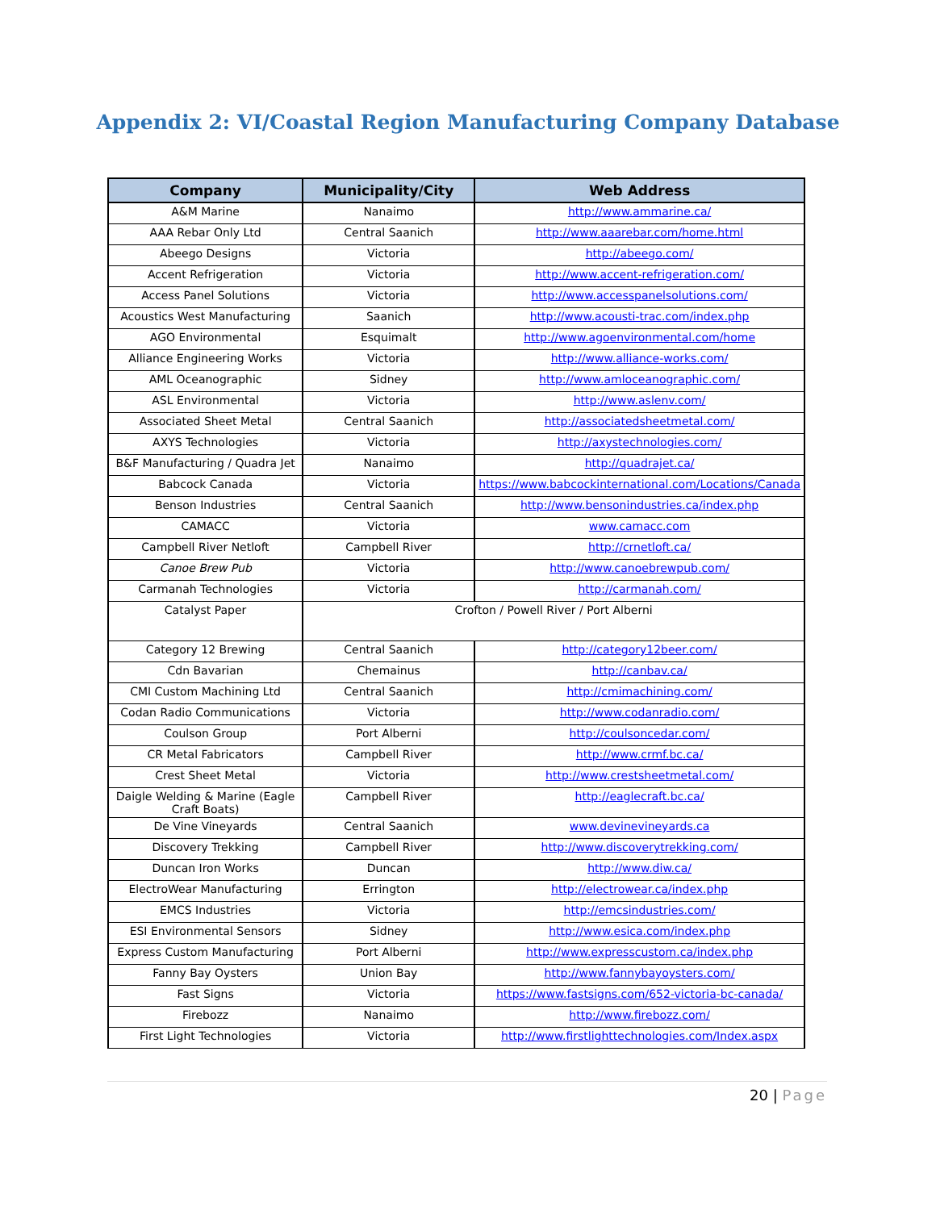Appendix 2: VI/Coastal Region Manufacturing Company Database
| Company | Municipality/City | Web Address |
| --- | --- | --- |
| A&M Marine | Nanaimo | http://www.ammarine.ca/ |
| AAA Rebar Only Ltd | Central Saanich | http://www.aaarebar.com/home.html |
| Abeego Designs | Victoria | http://abeego.com/ |
| Accent Refrigeration | Victoria | http://www.accent-refrigeration.com/ |
| Access Panel Solutions | Victoria | http://www.accesspanelsolutions.com/ |
| Acoustics West Manufacturing | Saanich | http://www.acousti-trac.com/index.php |
| AGO Environmental | Esquimalt | http://www.agoenvironmental.com/home |
| Alliance Engineering Works | Victoria | http://www.alliance-works.com/ |
| AML Oceanographic | Sidney | http://www.amloceanographic.com/ |
| ASL Environmental | Victoria | http://www.aslenv.com/ |
| Associated Sheet Metal | Central Saanich | http://associatedsheetmetal.com/ |
| AXYS Technologies | Victoria | http://axystechnologies.com/ |
| B&F Manufacturing / Quadra Jet | Nanaimo | http://quadrajet.ca/ |
| Babcock Canada | Victoria | https://www.babcockinternational.com/Locations/Canada |
| Benson Industries | Central Saanich | http://www.bensonindustries.ca/index.php |
| CAMACC | Victoria | www.camacc.com |
| Campbell River Netloft | Campbell River | http://crnetloft.ca/ |
| Canoe Brew Pub | Victoria | http://www.canoebrewpub.com/ |
| Carmanah Technologies | Victoria | http://carmanah.com/ |
| Catalyst Paper | Crofton / Powell River / Port Alberni | |
| Category 12 Brewing | Central Saanich | http://category12beer.com/ |
| Cdn Bavarian | Chemainus | http://canbav.ca/ |
| CMI Custom Machining Ltd | Central Saanich | http://cmimachining.com/ |
| Codan Radio Communications | Victoria | http://www.codanradio.com/ |
| Coulson Group | Port Alberni | http://coulsoncedar.com/ |
| CR Metal Fabricators | Campbell River | http://www.crmf.bc.ca/ |
| Crest Sheet Metal | Victoria | http://www.crestsheetmetal.com/ |
| Daigle Welding & Marine (Eagle Craft Boats) | Campbell River | http://eaglecraft.bc.ca/ |
| De Vine Vineyards | Central Saanich | www.devinevineyards.ca |
| Discovery Trekking | Campbell River | http://www.discoverytrekking.com/ |
| Duncan Iron Works | Duncan | http://www.diw.ca/ |
| ElectroWear Manufacturing | Errington | http://electrowear.ca/index.php |
| EMCS Industries | Victoria | http://emcsindustries.com/ |
| ESI Environmental Sensors | Sidney | http://www.esica.com/index.php |
| Express Custom Manufacturing | Port Alberni | http://www.expresscustom.ca/index.php |
| Fanny Bay Oysters | Union Bay | http://www.fannybayoysters.com/ |
| Fast Signs | Victoria | https://www.fastsigns.com/652-victoria-bc-canada/ |
| Firebozz | Nanaimo | http://www.firebozz.com/ |
| First Light Technologies | Victoria | http://www.firstlighttechnologies.com/Index.aspx |
20 | Page